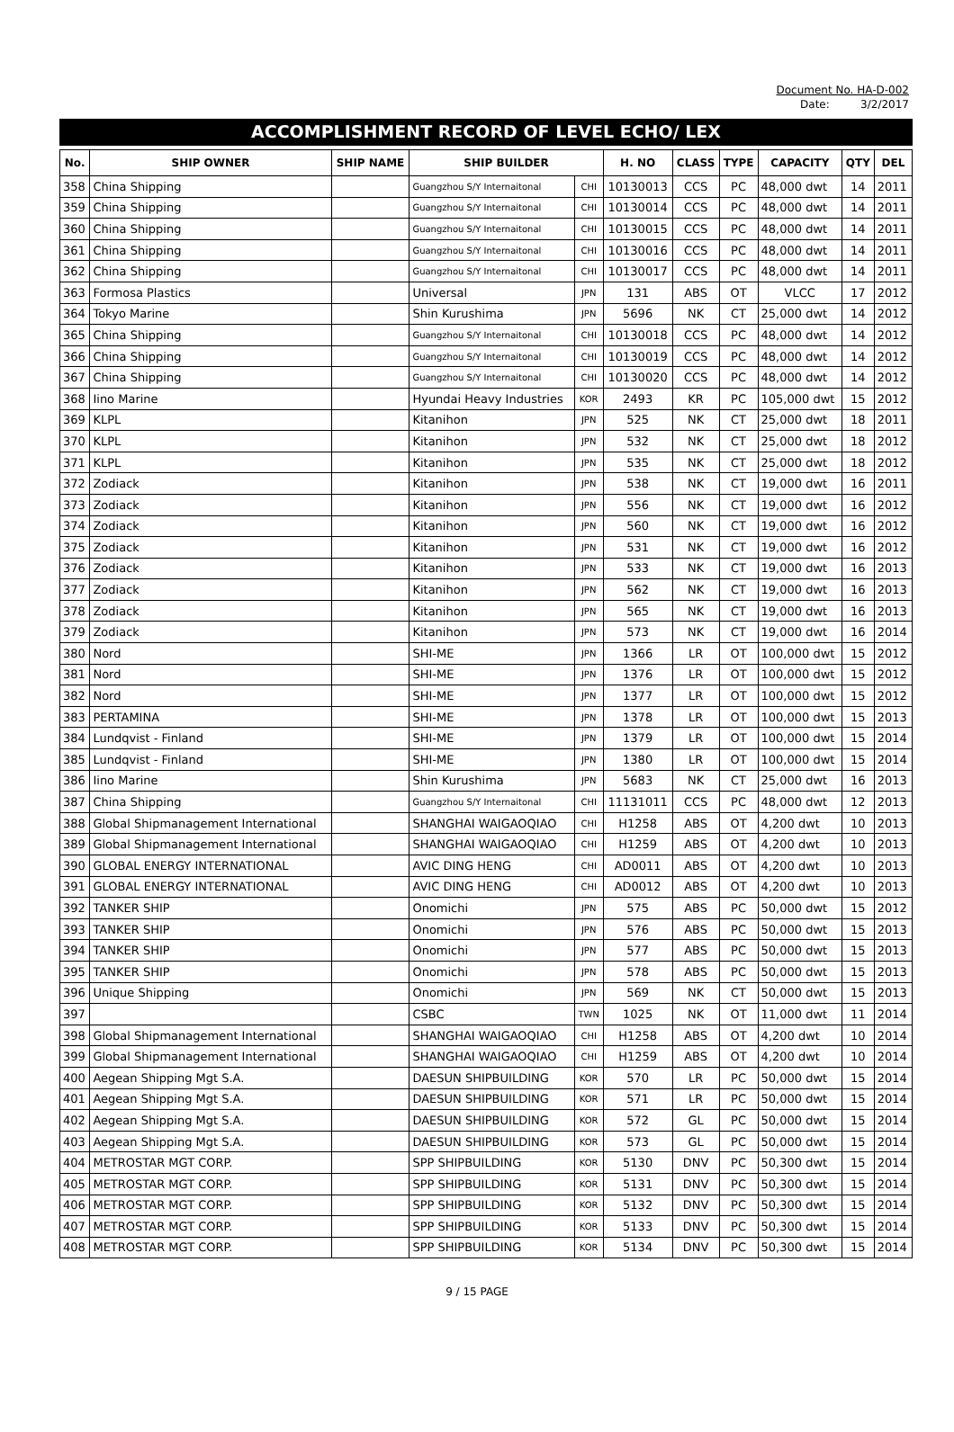Document No. HA-D-002
Date: 3/2/2017
ACCOMPLISHMENT RECORD OF LEVEL ECHO/ LEX
| No. | SHIP OWNER | SHIP NAME | SHIP BUILDER | | H. NO | CLASS | TYPE | CAPACITY | QTY | DEL |
| --- | --- | --- | --- | --- | --- | --- | --- | --- | --- | --- |
| 358 | China Shipping | | Guangzhou S/Y Internaitonal | CHI | 10130013 | CCS | PC | 48,000 dwt | 14 | 2011 |
| 359 | China Shipping | | Guangzhou S/Y Internaitonal | CHI | 10130014 | CCS | PC | 48,000 dwt | 14 | 2011 |
| 360 | China Shipping | | Guangzhou S/Y Internaitonal | CHI | 10130015 | CCS | PC | 48,000 dwt | 14 | 2011 |
| 361 | China Shipping | | Guangzhou S/Y Internaitonal | CHI | 10130016 | CCS | PC | 48,000 dwt | 14 | 2011 |
| 362 | China Shipping | | Guangzhou S/Y Internaitonal | CHI | 10130017 | CCS | PC | 48,000 dwt | 14 | 2011 |
| 363 | Formosa Plastics | | Universal | JPN | 131 | ABS | OT | VLCC | 17 | 2012 |
| 364 | Tokyo Marine | | Shin Kurushima | JPN | 5696 | NK | CT | 25,000 dwt | 14 | 2012 |
| 365 | China Shipping | | Guangzhou S/Y Internaitonal | CHI | 10130018 | CCS | PC | 48,000 dwt | 14 | 2012 |
| 366 | China Shipping | | Guangzhou S/Y Internaitonal | CHI | 10130019 | CCS | PC | 48,000 dwt | 14 | 2012 |
| 367 | China Shipping | | Guangzhou S/Y Internaitonal | CHI | 10130020 | CCS | PC | 48,000 dwt | 14 | 2012 |
| 368 | Iino Marine | | Hyundai Heavy Industries | KOR | 2493 | KR | PC | 105,000 dwt | 15 | 2012 |
| 369 | KLPL | | Kitanihon | JPN | 525 | NK | CT | 25,000 dwt | 18 | 2011 |
| 370 | KLPL | | Kitanihon | JPN | 532 | NK | CT | 25,000 dwt | 18 | 2012 |
| 371 | KLPL | | Kitanihon | JPN | 535 | NK | CT | 25,000 dwt | 18 | 2012 |
| 372 | Zodiack | | Kitanihon | JPN | 538 | NK | CT | 19,000 dwt | 16 | 2011 |
| 373 | Zodiack | | Kitanihon | JPN | 556 | NK | CT | 19,000 dwt | 16 | 2012 |
| 374 | Zodiack | | Kitanihon | JPN | 560 | NK | CT | 19,000 dwt | 16 | 2012 |
| 375 | Zodiack | | Kitanihon | JPN | 531 | NK | CT | 19,000 dwt | 16 | 2012 |
| 376 | Zodiack | | Kitanihon | JPN | 533 | NK | CT | 19,000 dwt | 16 | 2013 |
| 377 | Zodiack | | Kitanihon | JPN | 562 | NK | CT | 19,000 dwt | 16 | 2013 |
| 378 | Zodiack | | Kitanihon | JPN | 565 | NK | CT | 19,000 dwt | 16 | 2013 |
| 379 | Zodiack | | Kitanihon | JPN | 573 | NK | CT | 19,000 dwt | 16 | 2014 |
| 380 | Nord | | SHI-ME | JPN | 1366 | LR | OT | 100,000 dwt | 15 | 2012 |
| 381 | Nord | | SHI-ME | JPN | 1376 | LR | OT | 100,000 dwt | 15 | 2012 |
| 382 | Nord | | SHI-ME | JPN | 1377 | LR | OT | 100,000 dwt | 15 | 2012 |
| 383 | PERTAMINA | | SHI-ME | JPN | 1378 | LR | OT | 100,000 dwt | 15 | 2013 |
| 384 | Lundqvist - Finland | | SHI-ME | JPN | 1379 | LR | OT | 100,000 dwt | 15 | 2014 |
| 385 | Lundqvist - Finland | | SHI-ME | JPN | 1380 | LR | OT | 100,000 dwt | 15 | 2014 |
| 386 | Iino Marine | | Shin Kurushima | JPN | 5683 | NK | CT | 25,000 dwt | 16 | 2013 |
| 387 | China Shipping | | Guangzhou S/Y Internaitonal | CHI | 11131011 | CCS | PC | 48,000 dwt | 12 | 2013 |
| 388 | Global Shipmanagement International | | SHANGHAI WAIGAOQIAO | CHI | H1258 | ABS | OT | 4,200 dwt | 10 | 2013 |
| 389 | Global Shipmanagement International | | SHANGHAI WAIGAOQIAO | CHI | H1259 | ABS | OT | 4,200 dwt | 10 | 2013 |
| 390 | GLOBAL ENERGY INTERNATIONAL | | AVIC DING HENG | CHI | AD0011 | ABS | OT | 4,200 dwt | 10 | 2013 |
| 391 | GLOBAL ENERGY INTERNATIONAL | | AVIC DING HENG | CHI | AD0012 | ABS | OT | 4,200 dwt | 10 | 2013 |
| 392 | TANKER SHIP | | Onomichi | JPN | 575 | ABS | PC | 50,000 dwt | 15 | 2012 |
| 393 | TANKER SHIP | | Onomichi | JPN | 576 | ABS | PC | 50,000 dwt | 15 | 2013 |
| 394 | TANKER SHIP | | Onomichi | JPN | 577 | ABS | PC | 50,000 dwt | 15 | 2013 |
| 395 | TANKER SHIP | | Onomichi | JPN | 578 | ABS | PC | 50,000 dwt | 15 | 2013 |
| 396 | Unique Shipping | | Onomichi | JPN | 569 | NK | CT | 50,000 dwt | 15 | 2013 |
| 397 | | | CSBC | TWN | 1025 | NK | OT | 11,000 dwt | 11 | 2014 |
| 398 | Global Shipmanagement International | | SHANGHAI WAIGAOQIAO | CHI | H1258 | ABS | OT | 4,200 dwt | 10 | 2014 |
| 399 | Global Shipmanagement International | | SHANGHAI WAIGAOQIAO | CHI | H1259 | ABS | OT | 4,200 dwt | 10 | 2014 |
| 400 | Aegean Shipping Mgt S.A. | | DAESUN SHIPBUILDING | KOR | 570 | LR | PC | 50,000 dwt | 15 | 2014 |
| 401 | Aegean Shipping Mgt S.A. | | DAESUN SHIPBUILDING | KOR | 571 | LR | PC | 50,000 dwt | 15 | 2014 |
| 402 | Aegean Shipping Mgt S.A. | | DAESUN SHIPBUILDING | KOR | 572 | GL | PC | 50,000 dwt | 15 | 2014 |
| 403 | Aegean Shipping Mgt S.A. | | DAESUN SHIPBUILDING | KOR | 573 | GL | PC | 50,000 dwt | 15 | 2014 |
| 404 | METROSTAR MGT CORP. | | SPP SHIPBUILDING | KOR | 5130 | DNV | PC | 50,300 dwt | 15 | 2014 |
| 405 | METROSTAR MGT CORP. | | SPP SHIPBUILDING | KOR | 5131 | DNV | PC | 50,300 dwt | 15 | 2014 |
| 406 | METROSTAR MGT CORP. | | SPP SHIPBUILDING | KOR | 5132 | DNV | PC | 50,300 dwt | 15 | 2014 |
| 407 | METROSTAR MGT CORP. | | SPP SHIPBUILDING | KOR | 5133 | DNV | PC | 50,300 dwt | 15 | 2014 |
| 408 | METROSTAR MGT CORP. | | SPP SHIPBUILDING | KOR | 5134 | DNV | PC | 50,300 dwt | 15 | 2014 |
9 / 15 PAGE